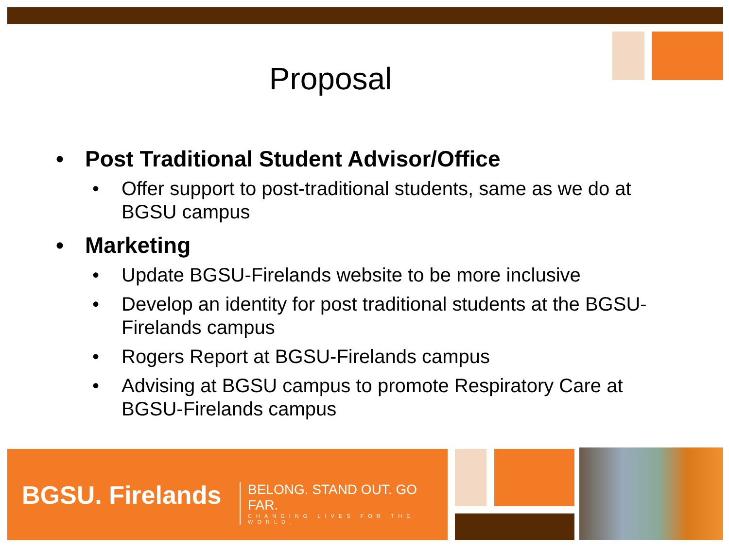Proposal
• Post Traditional Student Advisor/Office
• Offer support to post-traditional students, same as we do at BGSU campus
• Marketing
• Update BGSU-Firelands website to be more inclusive
• Develop an identity for post traditional students at the BGSU-Firelands campus
• Rogers Report at BGSU-Firelands campus
• Advising at BGSU campus to promote Respiratory Care at BGSU-Firelands campus
BGSU. Firelands
BELONG. STAND OUT. GO FAR.
CHANGING LIVES FOR THE WORLD.